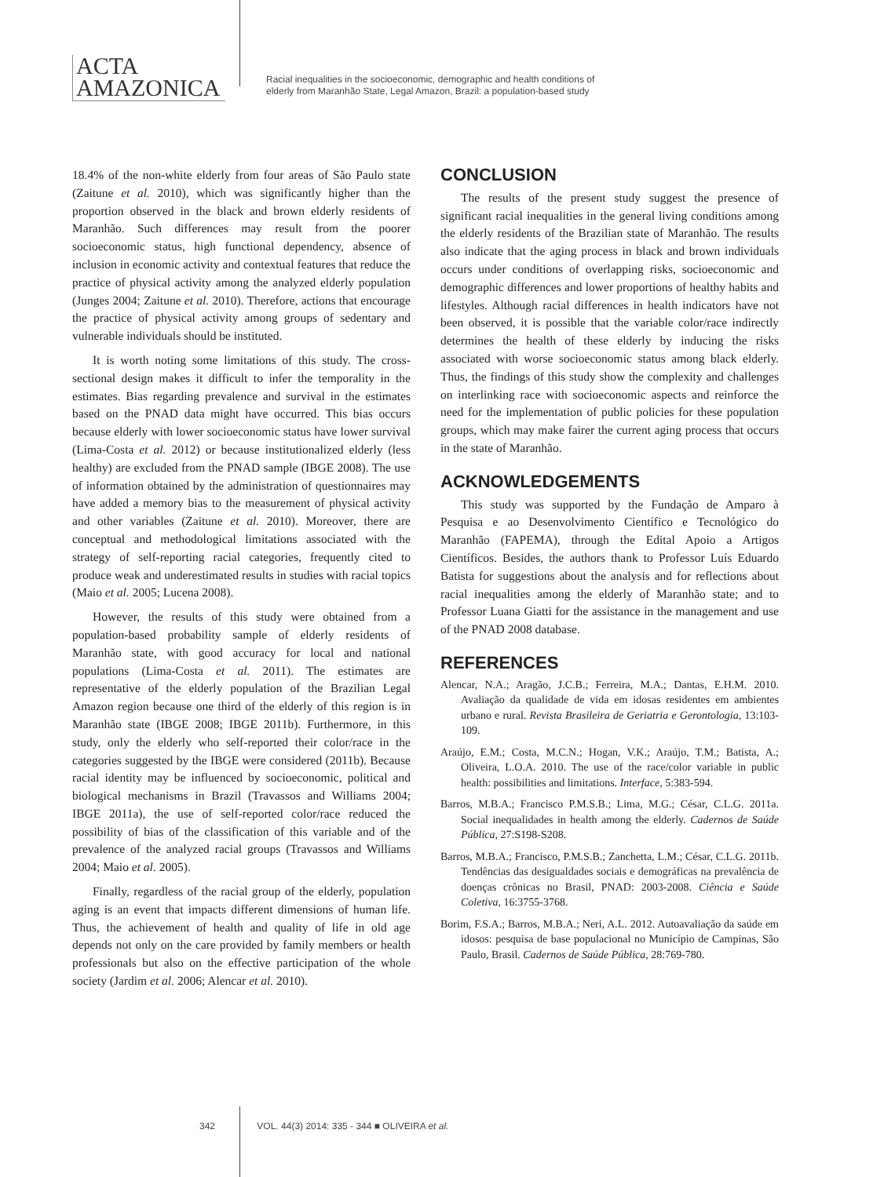ACTA
AMAZONICA
Racial inequalities in the socioeconomic, demographic and health conditions of
elderly from Maranhão State, Legal Amazon, Brazil: a population-based study
18.4% of the non-white elderly from four areas of São Paulo state (Zaitune et al. 2010), which was significantly higher than the proportion observed in the black and brown elderly residents of Maranhão. Such differences may result from the poorer socioeconomic status, high functional dependency, absence of inclusion in economic activity and contextual features that reduce the practice of physical activity among the analyzed elderly population (Junges 2004; Zaitune et al. 2010). Therefore, actions that encourage the practice of physical activity among groups of sedentary and vulnerable individuals should be instituted.
It is worth noting some limitations of this study. The cross-sectional design makes it difficult to infer the temporality in the estimates. Bias regarding prevalence and survival in the estimates based on the PNAD data might have occurred. This bias occurs because elderly with lower socioeconomic status have lower survival (Lima-Costa et al. 2012) or because institutionalized elderly (less healthy) are excluded from the PNAD sample (IBGE 2008). The use of information obtained by the administration of questionnaires may have added a memory bias to the measurement of physical activity and other variables (Zaitune et al. 2010). Moreover, there are conceptual and methodological limitations associated with the strategy of self-reporting racial categories, frequently cited to produce weak and underestimated results in studies with racial topics (Maio et al. 2005; Lucena 2008).
However, the results of this study were obtained from a population-based probability sample of elderly residents of Maranhão state, with good accuracy for local and national populations (Lima-Costa et al. 2011). The estimates are representative of the elderly population of the Brazilian Legal Amazon region because one third of the elderly of this region is in Maranhão state (IBGE 2008; IBGE 2011b). Furthermore, in this study, only the elderly who self-reported their color/race in the categories suggested by the IBGE were considered (2011b). Because racial identity may be influenced by socioeconomic, political and biological mechanisms in Brazil (Travassos and Williams 2004; IBGE 2011a), the use of self-reported color/race reduced the possibility of bias of the classification of this variable and of the prevalence of the analyzed racial groups (Travassos and Williams 2004; Maio et al. 2005).
Finally, regardless of the racial group of the elderly, population aging is an event that impacts different dimensions of human life. Thus, the achievement of health and quality of life in old age depends not only on the care provided by family members or health professionals but also on the effective participation of the whole society (Jardim et al. 2006; Alencar et al. 2010).
CONCLUSION
The results of the present study suggest the presence of significant racial inequalities in the general living conditions among the elderly residents of the Brazilian state of Maranhão. The results also indicate that the aging process in black and brown individuals occurs under conditions of overlapping risks, socioeconomic and demographic differences and lower proportions of healthy habits and lifestyles. Although racial differences in health indicators have not been observed, it is possible that the variable color/race indirectly determines the health of these elderly by inducing the risks associated with worse socioeconomic status among black elderly. Thus, the findings of this study show the complexity and challenges on interlinking race with socioeconomic aspects and reinforce the need for the implementation of public policies for these population groups, which may make fairer the current aging process that occurs in the state of Maranhão.
ACKNOWLEDGEMENTS
This study was supported by the Fundação de Amparo à Pesquisa e ao Desenvolvimento Científico e Tecnológico do Maranhão (FAPEMA), through the Edital Apoio a Artigos Científicos. Besides, the authors thank to Professor Luís Eduardo Batista for suggestions about the analysis and for reflections about racial inequalities among the elderly of Maranhão state; and to Professor Luana Giatti for the assistance in the management and use of the PNAD 2008 database.
REFERENCES
Alencar, N.A.; Aragão, J.C.B.; Ferreira, M.A.; Dantas, E.H.M. 2010. Avaliação da qualidade de vida em idosas residentes em ambientes urbano e rural. Revista Brasileira de Geriatria e Gerontologia, 13:103-109.
Araújo, E.M.; Costa, M.C.N.; Hogan, V.K.; Araújo, T.M.; Batista, A.; Oliveira, L.O.A. 2010. The use of the race/color variable in public health: possibilities and limitations. Interface, 5:383-594.
Barros, M.B.A.; Francisco P.M.S.B.; Lima, M.G.; César, C.L.G. 2011a. Social inequalidades in health among the elderly. Cadernos de Saúde Pública, 27:S198-S208.
Barros, M.B.A.; Francisco, P.M.S.B.; Zanchetta, L.M.; César, C.L.G. 2011b. Tendências das desigualdades sociais e demográficas na prevalência de doenças crônicas no Brasil, PNAD: 2003-2008. Ciência e Saúde Coletiva, 16:3755-3768.
Borim, F.S.A.; Barros, M.B.A.; Neri, A.L. 2012. Autoavaliação da saúde em idosos: pesquisa de base populacional no Município de Campinas, São Paulo, Brasil. Cadernos de Saúde Pública, 28:769-780.
342 VOL. 44(3) 2014: 335 - 344 ■ OLIVEIRA et al.